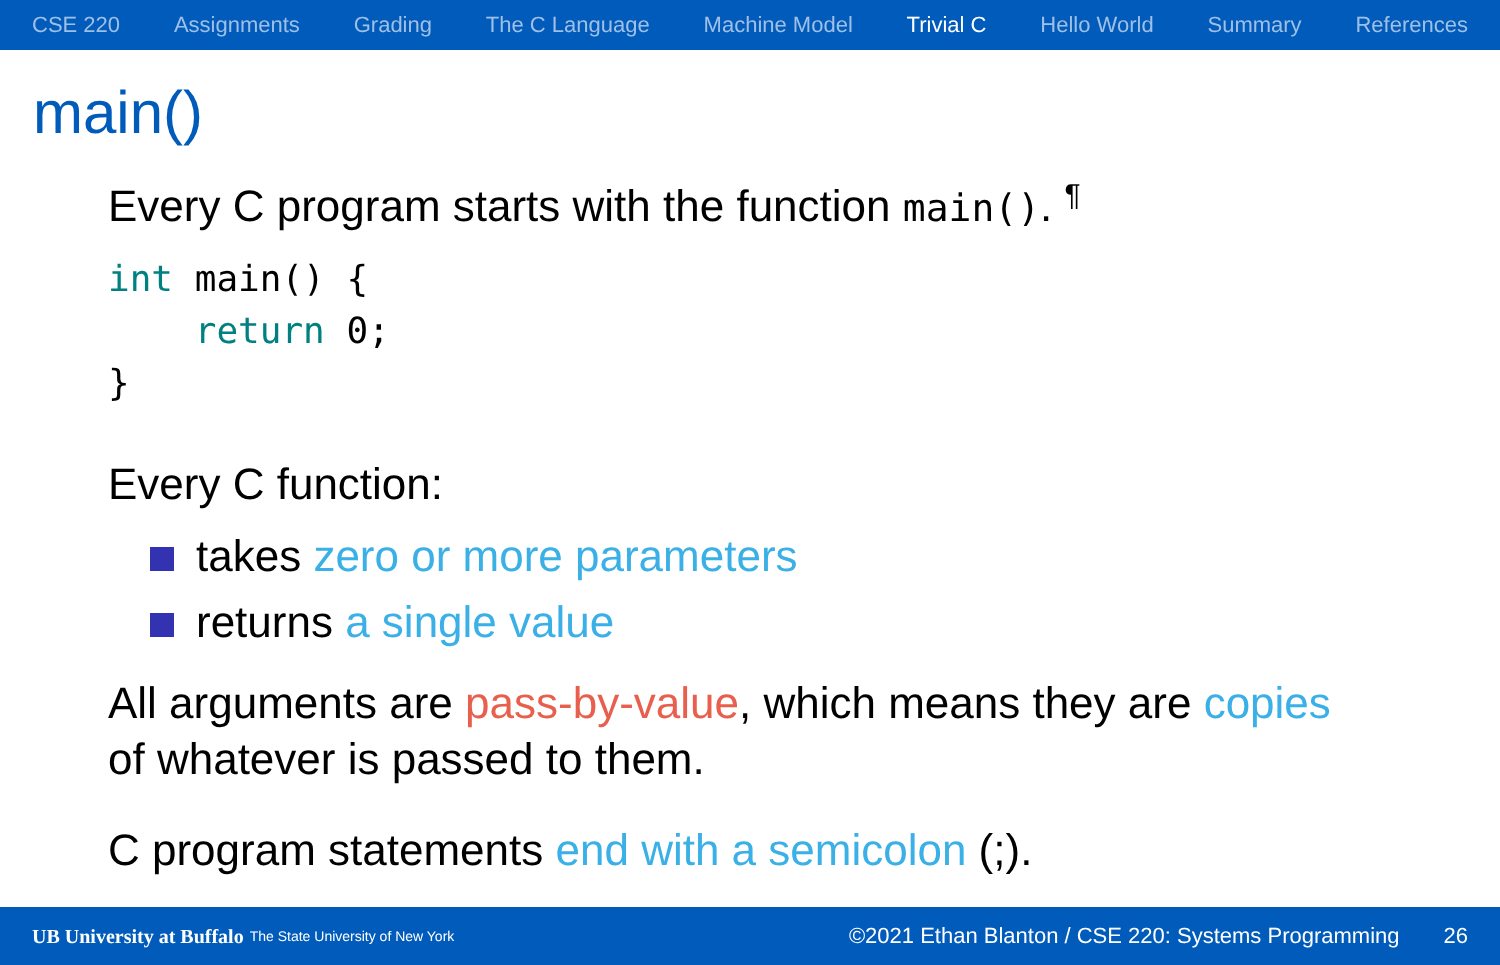CSE 220 Assignments Grading The C Language Machine Model Trivial C Hello World Summary References
main()
Every C program starts with the function main(). <sup>¶</sup>
int main() {
    return 0;
}
Every C function:
takes zero or more parameters
returns a single value
All arguments are pass-by-value, which means they are copies
of whatever is passed to them.
C program statements end with a semicolon (;).
UB University at Buffalo The State University of New York ©2021 Ethan Blanton / CSE 220: Systems Programming 26